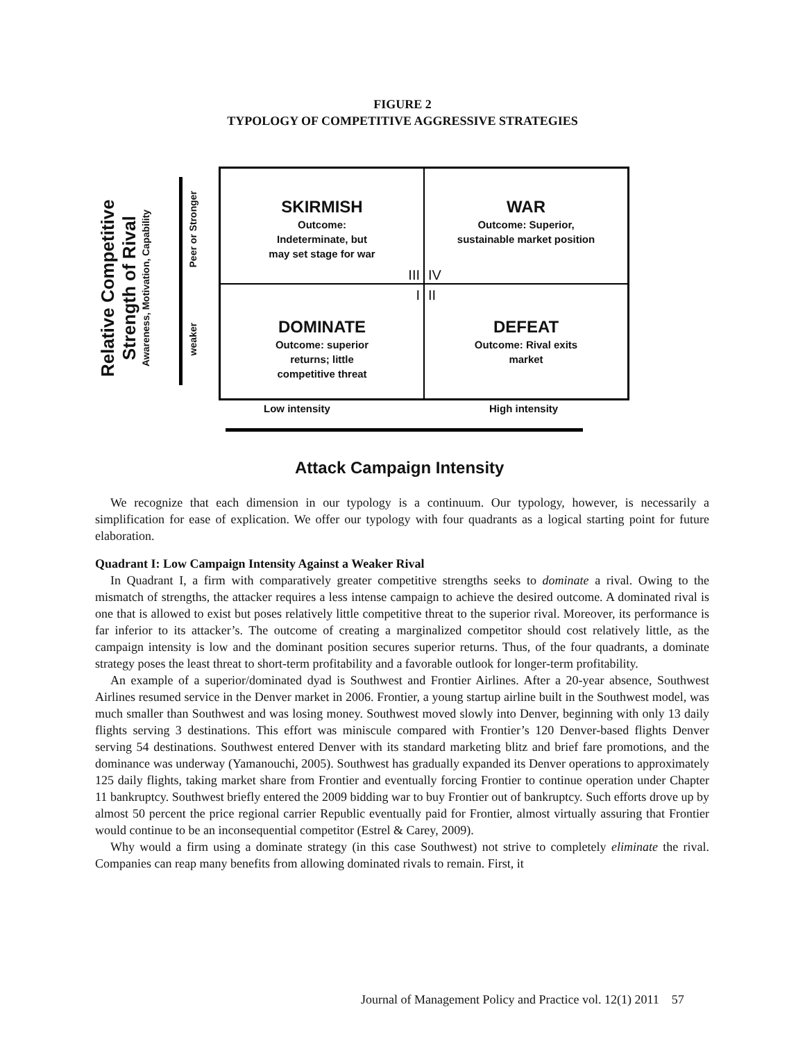FIGURE 2
TYPOLOGY OF COMPETITIVE AGGRESSIVE STRATEGIES
Relative Competitive
Strength of Rival
Awareness, Motivation, Capability
Peer or Stronger
weaker
SKIRMISH
Outcome:
Indeterminate, but
may set stage for war
III
WAR
Outcome: Superior,
sustainable market position
IV
I
DOMINATE
Outcome: superior
returns; little
competitive threat
II
DEFEAT
Outcome: Rival exits
market
Low intensity High intensity
Attack Campaign Intensity
We recognize that each dimension in our typology is a continuum. Our typology, however, is necessarily a simplification for ease of explication. We offer our typology with four quadrants as a logical starting point for future elaboration.
Quadrant I: Low Campaign Intensity Against a Weaker Rival
In Quadrant I, a firm with comparatively greater competitive strengths seeks to dominate a rival. Owing to the mismatch of strengths, the attacker requires a less intense campaign to achieve the desired outcome. A dominated rival is one that is allowed to exist but poses relatively little competitive threat to the superior rival. Moreover, its performance is far inferior to its attacker’s. The outcome of creating a marginalized competitor should cost relatively little, as the campaign intensity is low and the dominant position secures superior returns. Thus, of the four quadrants, a dominate strategy poses the least threat to short-term profitability and a favorable outlook for longer-term profitability.
An example of a superior/dominated dyad is Southwest and Frontier Airlines. After a 20-year absence, Southwest Airlines resumed service in the Denver market in 2006. Frontier, a young startup airline built in the Southwest model, was much smaller than Southwest and was losing money. Southwest moved slowly into Denver, beginning with only 13 daily flights serving 3 destinations. This effort was miniscule compared with Frontier’s 120 Denver-based flights Denver serving 54 destinations. Southwest entered Denver with its standard marketing blitz and brief fare promotions, and the dominance was underway (Yamanouchi, 2005). Southwest has gradually expanded its Denver operations to approximately 125 daily flights, taking market share from Frontier and eventually forcing Frontier to continue operation under Chapter 11 bankruptcy. Southwest briefly entered the 2009 bidding war to buy Frontier out of bankruptcy. Such efforts drove up by almost 50 percent the price regional carrier Republic eventually paid for Frontier, almost virtually assuring that Frontier would continue to be an inconsequential competitor (Estrel & Carey, 2009).
Why would a firm using a dominate strategy (in this case Southwest) not strive to completely eliminate the rival. Companies can reap many benefits from allowing dominated rivals to remain. First, it
Journal of Management Policy and Practice vol. 12(1) 2011 57